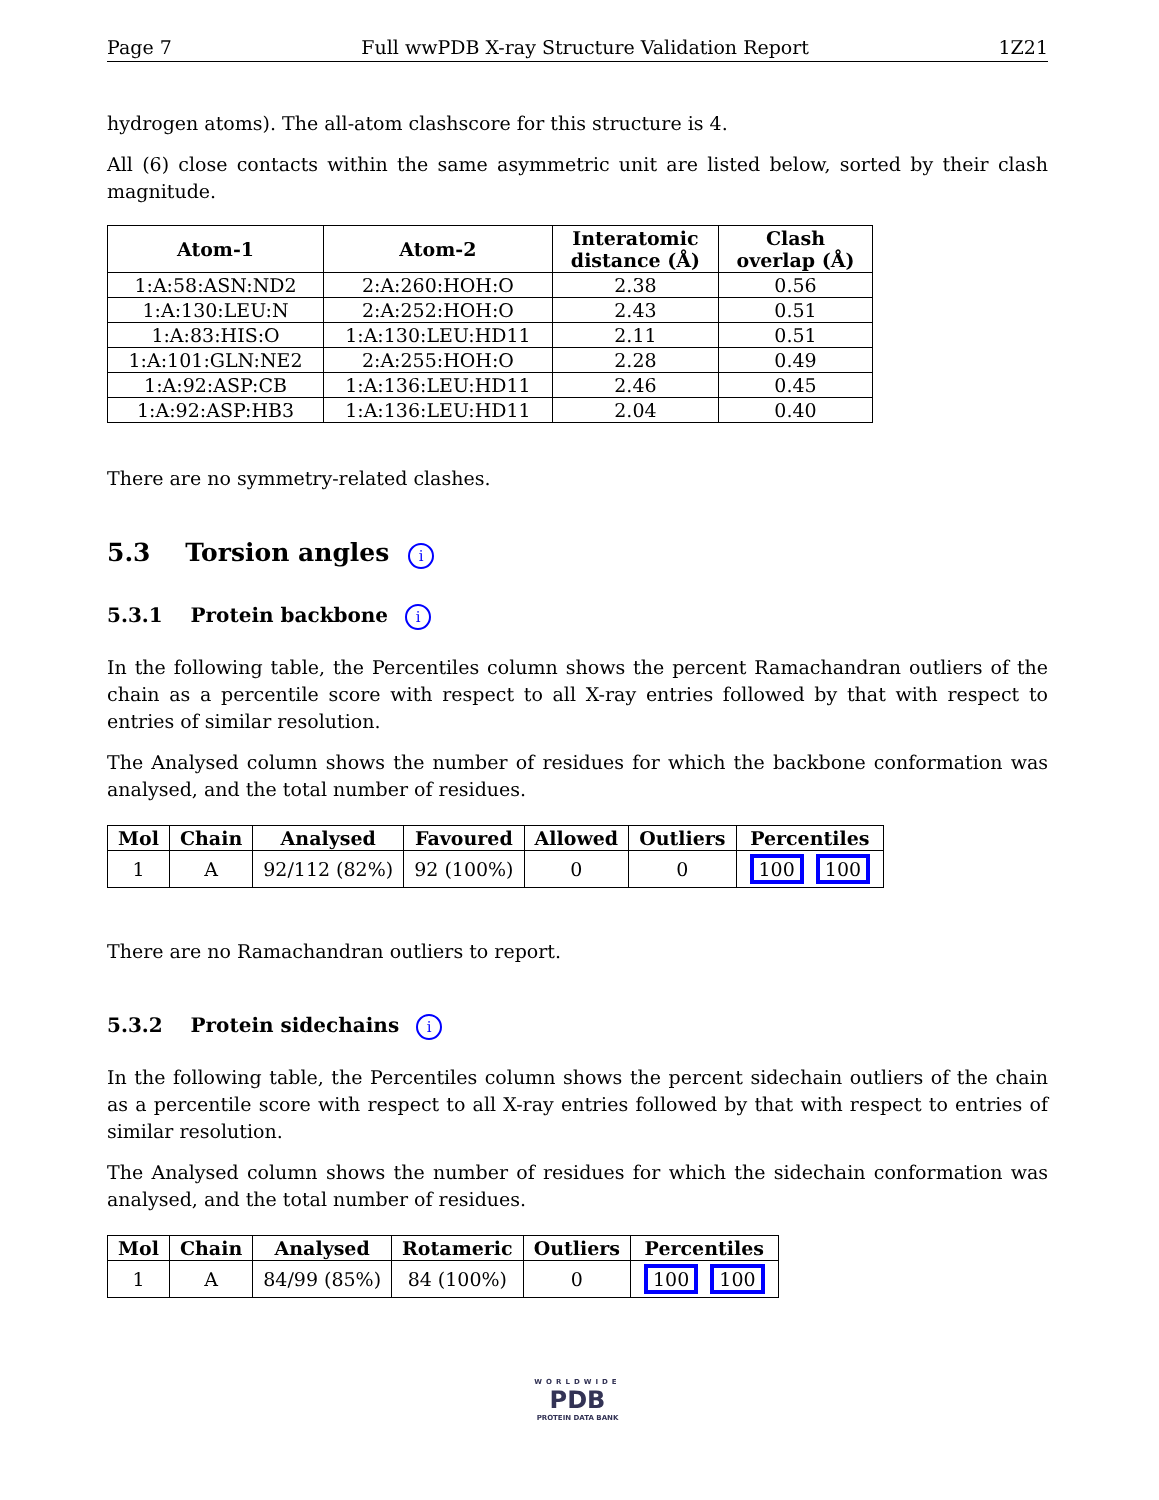Page 7 Full wwPDB X-ray Structure Validation Report 1Z21
hydrogen atoms). The all-atom clashscore for this structure is 4.
All (6) close contacts within the same asymmetric unit are listed below, sorted by their clash magnitude.
| Atom-1 | Atom-2 | Interatomic distance (Å) | Clash overlap (Å) |
| --- | --- | --- | --- |
| 1:A:58:ASN:ND2 | 2:A:260:HOH:O | 2.38 | 0.56 |
| 1:A:130:LEU:N | 2:A:252:HOH:O | 2.43 | 0.51 |
| 1:A:83:HIS:O | 1:A:130:LEU:HD11 | 2.11 | 0.51 |
| 1:A:101:GLN:NE2 | 2:A:255:HOH:O | 2.28 | 0.49 |
| 1:A:92:ASP:CB | 1:A:136:LEU:HD11 | 2.46 | 0.45 |
| 1:A:92:ASP:HB3 | 1:A:136:LEU:HD11 | 2.04 | 0.40 |
There are no symmetry-related clashes.
5.3 Torsion angles i
5.3.1 Protein backbone i
In the following table, the Percentiles column shows the percent Ramachandran outliers of the chain as a percentile score with respect to all X-ray entries followed by that with respect to entries of similar resolution.
The Analysed column shows the number of residues for which the backbone conformation was analysed, and the total number of residues.
| Mol | Chain | Analysed | Favoured | Allowed | Outliers | Percentiles |
| --- | --- | --- | --- | --- | --- | --- |
| 1 | A | 92/112 (82%) | 92 (100%) | 0 | 0 | 100 100 |
There are no Ramachandran outliers to report.
5.3.2 Protein sidechains i
In the following table, the Percentiles column shows the percent sidechain outliers of the chain as a percentile score with respect to all X-ray entries followed by that with respect to entries of similar resolution.
The Analysed column shows the number of residues for which the sidechain conformation was analysed, and the total number of residues.
| Mol | Chain | Analysed | Rotameric | Outliers | Percentiles |
| --- | --- | --- | --- | --- | --- |
| 1 | A | 84/99 (85%) | 84 (100%) | 0 | 100 100 |
WORLDWIDE
PDB
PROTEIN DATA BANK